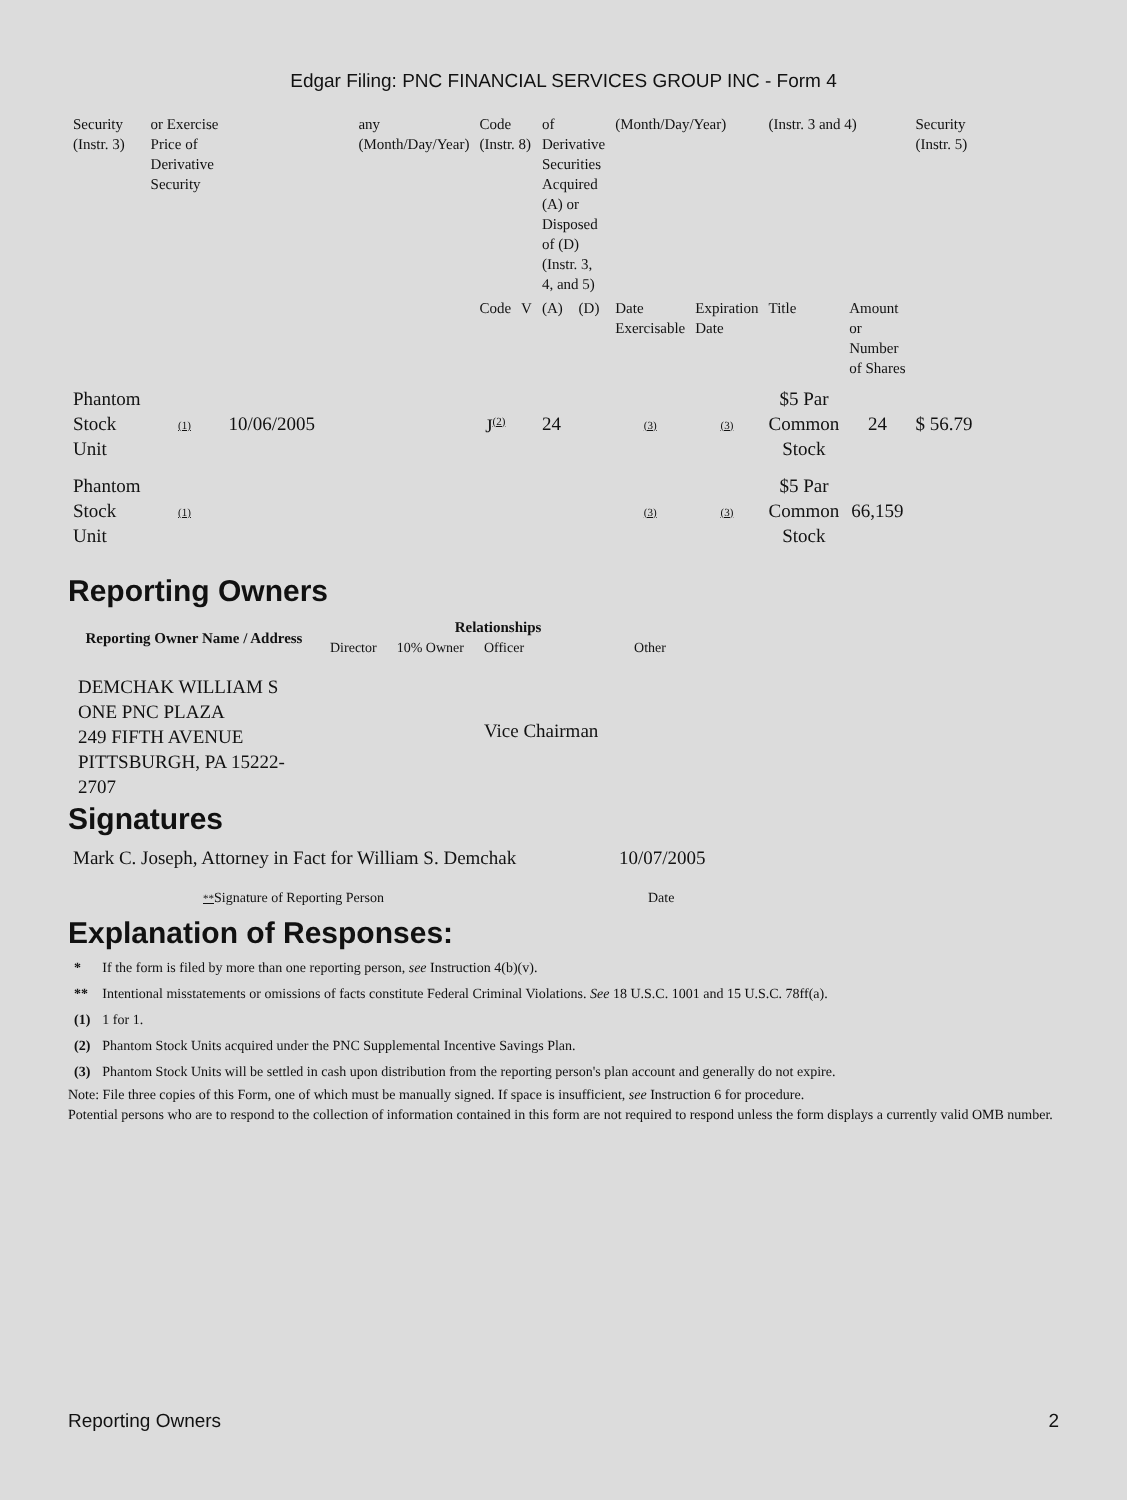Edgar Filing: PNC FINANCIAL SERVICES GROUP INC - Form 4
| Security (Instr. 3) | or Exercise Price of Derivative Security | | any (Month/Day/Year) | Code (Instr. 8) | | of Derivative Securities Acquired (A) or Disposed of (D) (Instr. 3, 4, and 5) | | (Month/Day/Year) | | (Instr. 3 and 4) | | Security (Instr. 5) |
| | | | | Code | V | (A) | (D) | Date Exercisable | Expiration Date | Title | Amount or Number of Shares | |
| Phantom Stock Unit | (1) | 10/06/2005 | | J<sup>(2)</sup> | | 24 | | (3) | (3) | $5 Par Common Stock | 24 | $ 56.79 |
| Phantom Stock Unit | (1) | | | | | | | (3) | (3) | $5 Par Common Stock | 66,159 | |
Reporting Owners
| Reporting Owner Name / Address | Relationships | | | |
| --- | --- | --- | --- | --- |
| | Director | 10% Owner | Officer | Other |
| DEMCHAK WILLIAM S ONE PNC PLAZA 249 FIFTH AVENUE PITTSBURGH, PA 15222-2707 | | | Vice Chairman | |
Signatures
| Mark C. Joseph, Attorney in Fact for William S. Demchak | 10/07/2005 |
| ** Signature of Reporting Person | Date |
Explanation of Responses:
| * | If the form is filed by more than one reporting person, see Instruction 4(b)(v). |
| ** | Intentional misstatements or omissions of facts constitute Federal Criminal Violations. See 18 U.S.C. 1001 and 15 U.S.C. 78ff(a). |
| (1) | 1 for 1. |
| (2) | Phantom Stock Units acquired under the PNC Supplemental Incentive Savings Plan. |
| (3) | Phantom Stock Units will be settled in cash upon distribution from the reporting person's plan account and generally do not expire. |
Note: File three copies of this Form, one of which must be manually signed. If space is insufficient, see Instruction 6 for procedure.
Potential persons who are to respond to the collection of information contained in this form are not required to respond unless the form displays a currently valid OMB number.
Reporting Owners 2